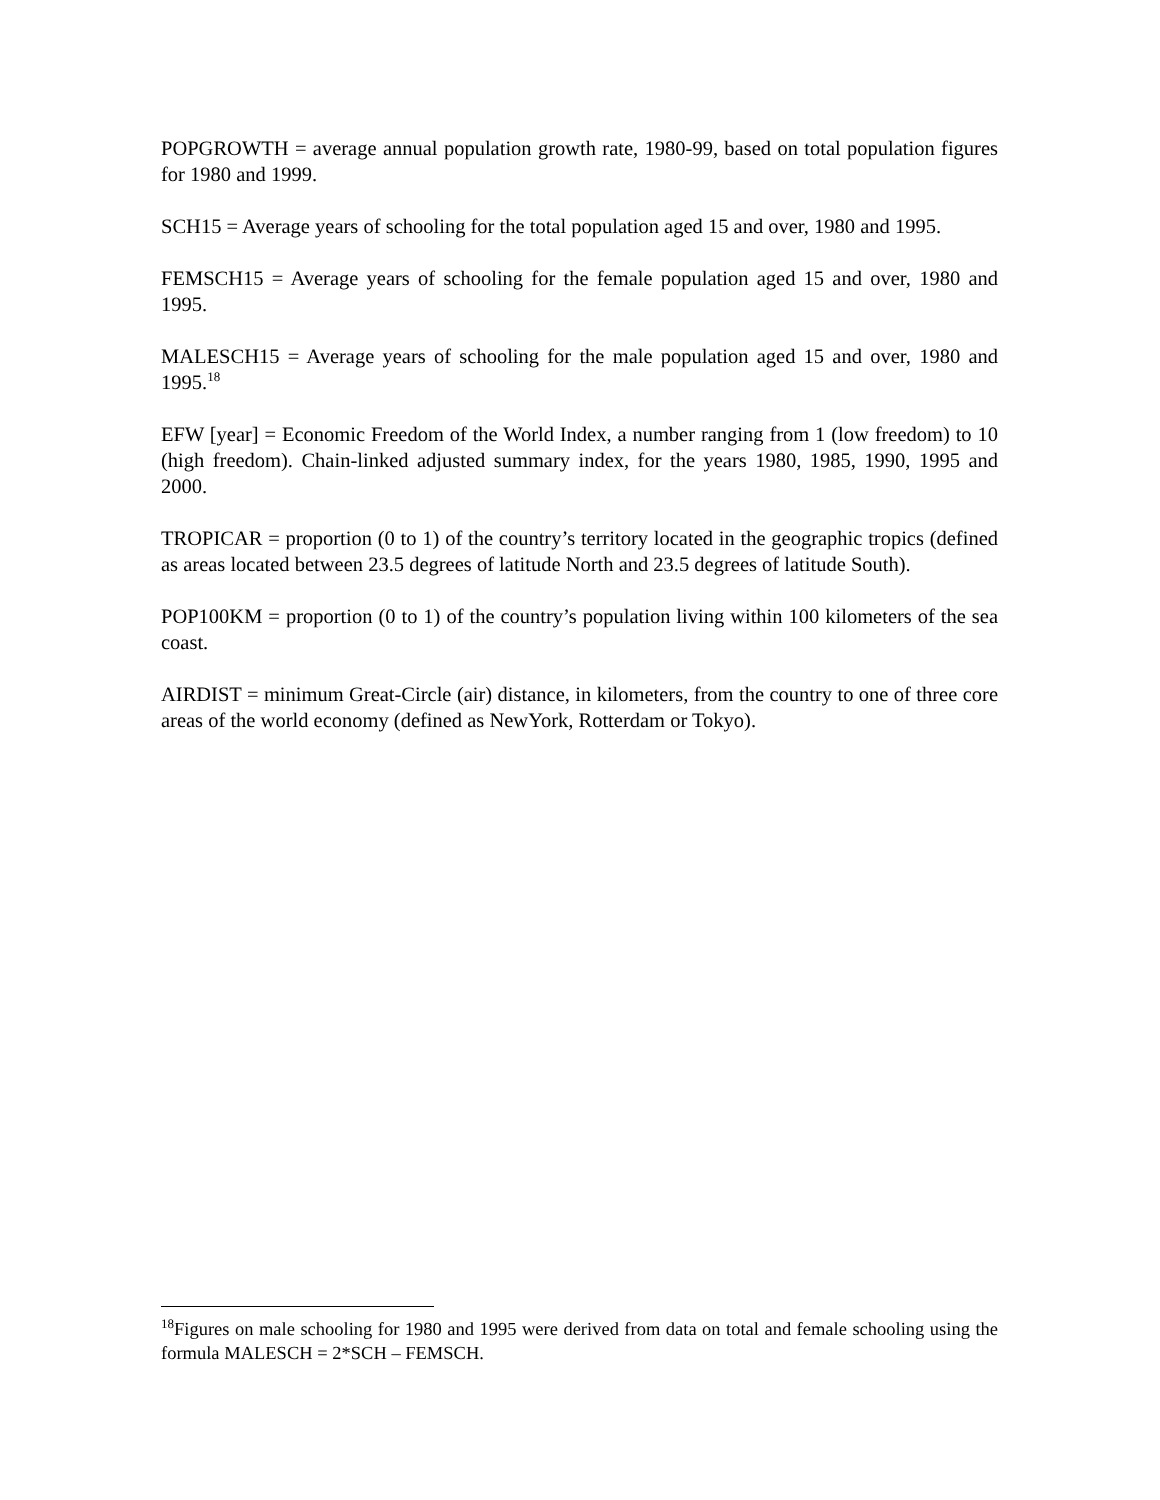POPGROWTH = average annual population growth rate, 1980-99, based on total population figures for 1980 and 1999.
SCH15 = Average years of schooling for the total population aged 15 and over, 1980 and 1995.
FEMSCH15 = Average years of schooling for the female population aged 15 and over, 1980 and 1995.
MALESCH15 = Average years of schooling for the male population aged 15 and over, 1980 and 1995.<sup>18</sup>
EFW [year] = Economic Freedom of the World Index, a number ranging from 1 (low freedom) to 10 (high freedom). Chain-linked adjusted summary index, for the years 1980, 1985, 1990, 1995 and 2000.
TROPICAR = proportion (0 to 1) of the country’s territory located in the geographic tropics (defined as areas located between 23.5 degrees of latitude North and 23.5 degrees of latitude South).
POP100KM = proportion (0 to 1) of the country’s population living within 100 kilometers of the sea coast.
AIRDIST = minimum Great-Circle (air) distance, in kilometers, from the country to one of three core areas of the world economy (defined as NewYork, Rotterdam or Tokyo).
<sup>18</sup> Figures on male schooling for 1980 and 1995 were derived from data on total and female schooling using the formula MALESCH = 2*SCH – FEMSCH.